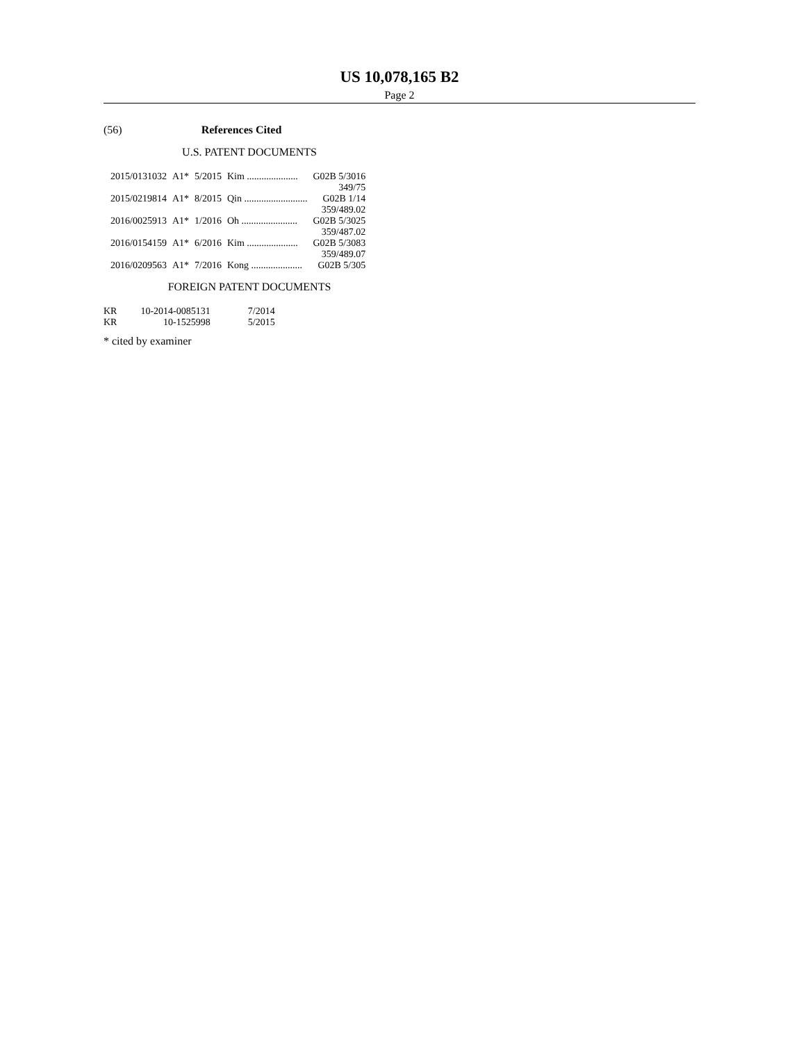US 10,078,165 B2
Page 2
(56) References Cited
U.S. PATENT DOCUMENTS
| 2015/0131032 | A1* | 5/2015 | Kim ..................... | G02B 5/3016 |
| | | | | 349/75 |
| 2015/0219814 | A1* | 8/2015 | Qin .......................... | G02B 1/14 |
| | | | | 359/489.02 |
| 2016/0025913 | A1* | 1/2016 | Oh ....................... | G02B 5/3025 |
| | | | | 359/487.02 |
| 2016/0154159 | A1* | 6/2016 | Kim ..................... | G02B 5/3083 |
| | | | | 359/489.07 |
| 2016/0209563 | A1* | 7/2016 | Kong ..................... | G02B 5/305 |
FOREIGN PATENT DOCUMENTS
| KR | 10-2014-0085131 | 7/2014 |
| KR | 10-1525998 | 5/2015 |
* cited by examiner